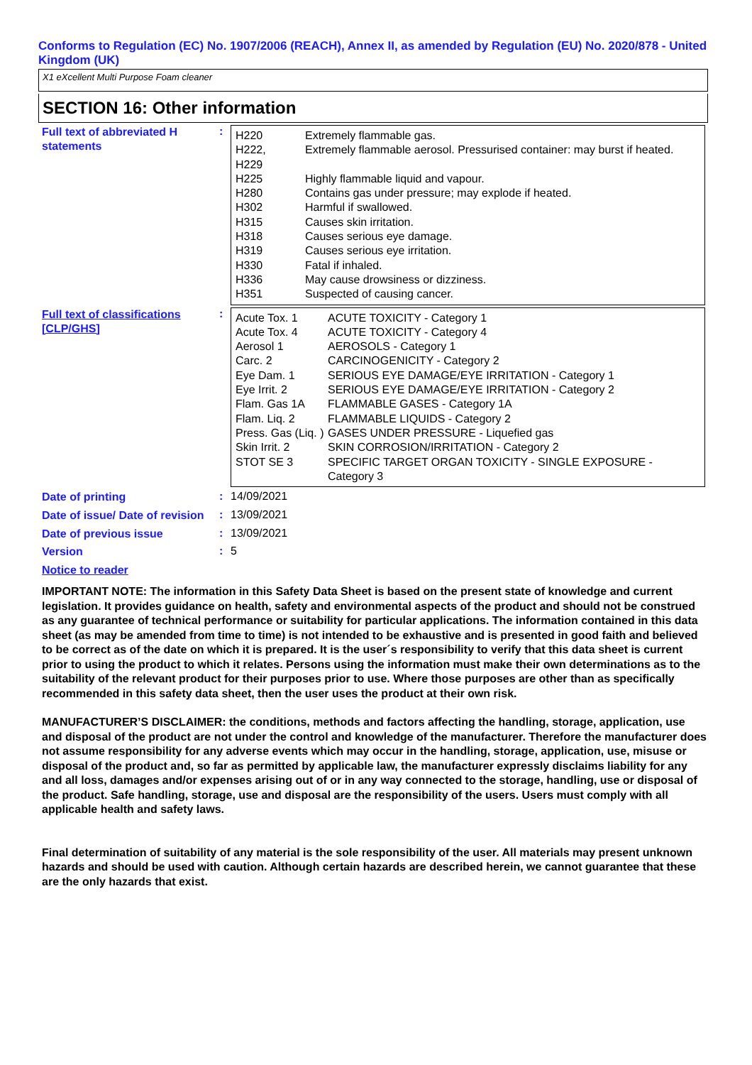Conforms to Regulation (EC) No. 1907/2006 (REACH), Annex II, as amended by Regulation (EU) No. 2020/878 - United Kingdom (UK)
X1 eXcellent Multi Purpose Foam cleaner
SECTION 16: Other information
Full text of abbreviated H statements
:
| H220 | Extremely flammable gas. |
| H222, H229 | Extremely flammable aerosol. Pressurised container: may burst if heated. |
| H225 | Highly flammable liquid and vapour. |
| H280 | Contains gas under pressure; may explode if heated. |
| H302 | Harmful if swallowed. |
| H315 | Causes skin irritation. |
| H318 | Causes serious eye damage. |
| H319 | Causes serious eye irritation. |
| H330 | Fatal if inhaled. |
| H336 | May cause drowsiness or dizziness. |
| H351 | Suspected of causing cancer. |
Full text of classifications [CLP/GHS]
:
| Acute Tox. 1 | ACUTE TOXICITY - Category 1 |
| Acute Tox. 4 | ACUTE TOXICITY - Category 4 |
| Aerosol 1 | AEROSOLS - Category 1 |
| Carc. 2 | CARCINOGENICITY - Category 2 |
| Eye Dam. 1 | SERIOUS EYE DAMAGE/EYE IRRITATION - Category 1 |
| Eye Irrit. 2 | SERIOUS EYE DAMAGE/EYE IRRITATION - Category 2 |
| Flam. Gas 1A | FLAMMABLE GASES - Category 1A |
| Flam. Liq. 2 | FLAMMABLE LIQUIDS - Category 2 |
| Press. Gas (Liq. ) | GASES UNDER PRESSURE - Liquefied gas |
| Skin Irrit. 2 | SKIN CORROSION/IRRITATION - Category 2 |
| STOT SE 3 | SPECIFIC TARGET ORGAN TOXICITY - SINGLE EXPOSURE - Category 3 |
Date of printing
: 14/09/2021
Date of issue/ Date of revision
: 13/09/2021
Date of previous issue
: 13/09/2021
Version
: 5
Notice to reader
IMPORTANT NOTE: The information in this Safety Data Sheet is based on the present state of knowledge and current legislation. It provides guidance on health, safety and environmental aspects of the product and should not be construed as any guarantee of technical performance or suitability for particular applications. The information contained in this data sheet (as may be amended from time to time) is not intended to be exhaustive and is presented in good faith and believed to be correct as of the date on which it is prepared. It is the user´s responsibility to verify that this data sheet is current prior to using the product to which it relates. Persons using the information must make their own determinations as to the suitability of the relevant product for their purposes prior to use. Where those purposes are other than as specifically recommended in this safety data sheet, then the user uses the product at their own risk.
MANUFACTURER’S DISCLAIMER: the conditions, methods and factors affecting the handling, storage, application, use and disposal of the product are not under the control and knowledge of the manufacturer. Therefore the manufacturer does not assume responsibility for any adverse events which may occur in the handling, storage, application, use, misuse or disposal of the product and, so far as permitted by applicable law, the manufacturer expressly disclaims liability for any and all loss, damages and/or expenses arising out of or in any way connected to the storage, handling, use or disposal of the product. Safe handling, storage, use and disposal are the responsibility of the users. Users must comply with all applicable health and safety laws.
Final determination of suitability of any material is the sole responsibility of the user. All materials may present unknown hazards and should be used with caution. Although certain hazards are described herein, we cannot guarantee that these are the only hazards that exist.